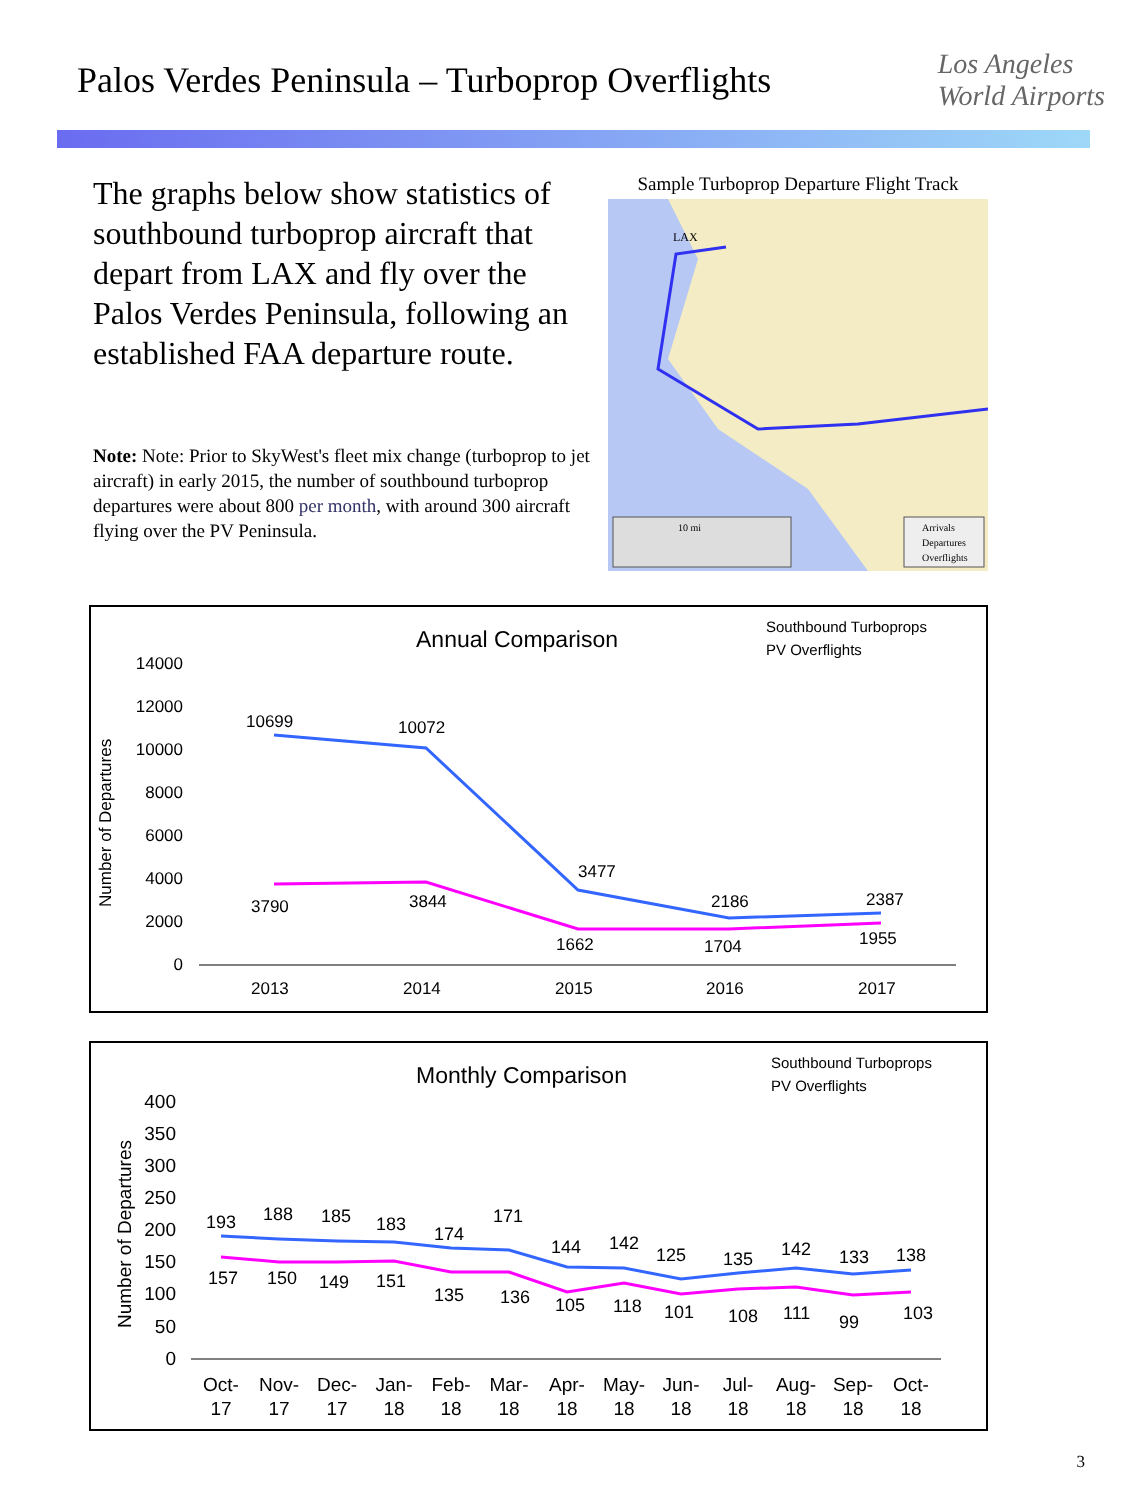Palos Verdes Peninsula – Turboprop Overflights
Los Angeles
World Airports
The graphs below show statistics of southbound turboprop aircraft that depart from LAX and fly over the Palos Verdes Peninsula, following an established FAA departure route.
Note: Note: Prior to SkyWest's fleet mix change (turboprop to jet aircraft) in early 2015, the number of southbound turboprop departures were about 800 per month, with around 300 aircraft flying over the PV Peninsula.
Sample Turboprop Departure Flight Track
LAX
10 mi
Arrivals
Departures
Overflights
Annual Comparison
Southbound Turboprops
PV Overflights
Number of Departures
14000
12000
10000
8000
6000
4000
2000
0
10699
10072
3477
2186
2387
3790
3844
1662
1704
1955
2013
2014
2015
2016
2017
Monthly Comparison
Southbound Turboprops
PV Overflights
Number of Departures
400
350
300
250
200
150
100
50
0
193
188
185
183
174
171
144
142
125
135
142
133
138
157
150
149
151
135
136
105
118
101
108
111
99
103
Oct-
17
Nov-
17
Dec-
17
Jan-
18
Feb-
18
Mar-
18
Apr-
18
May-
18
Jun-
18
Jul-
18
Aug-
18
Sep-
18
Oct-
18
3